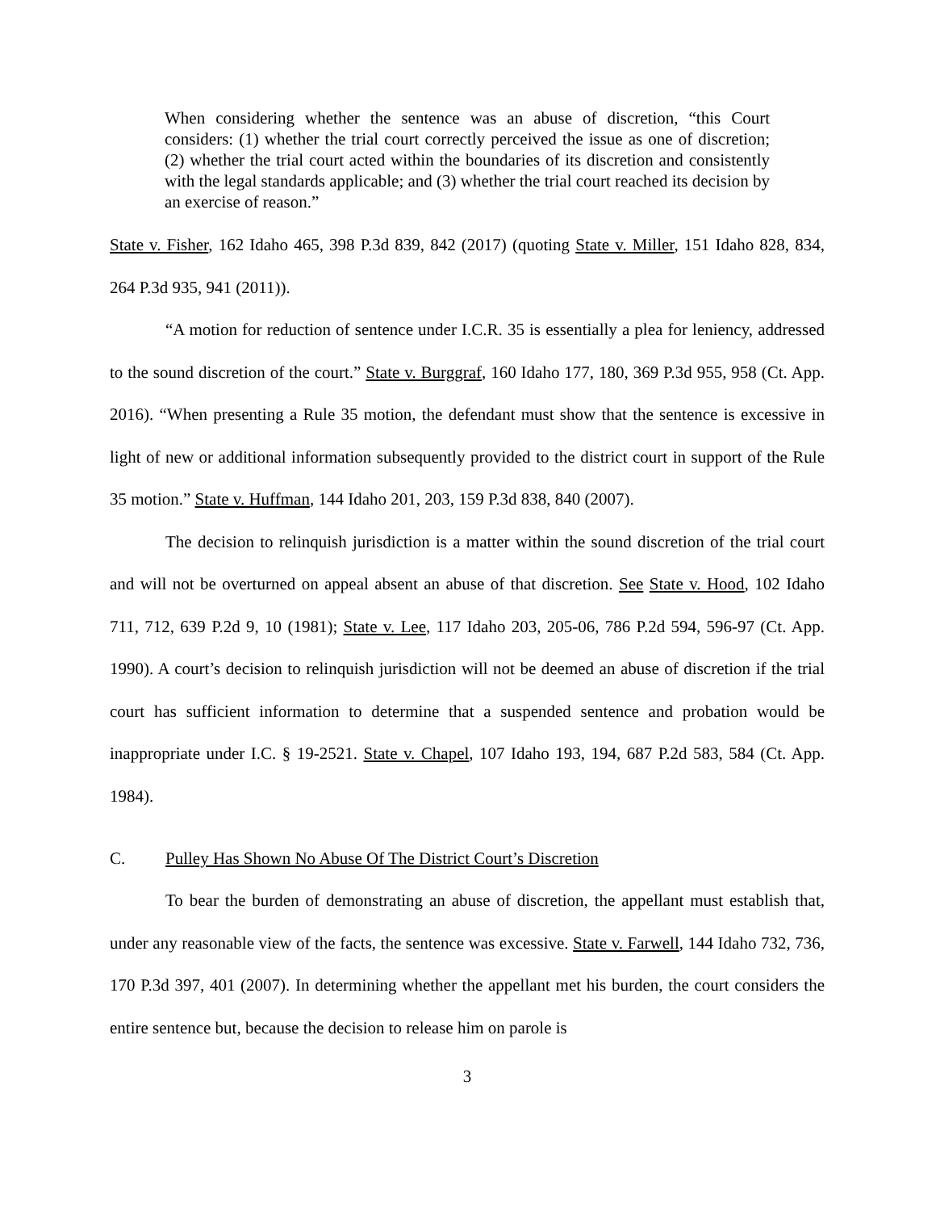When considering whether the sentence was an abuse of discretion, “this Court considers: (1) whether the trial court correctly perceived the issue as one of discretion; (2) whether the trial court acted within the boundaries of its discretion and consistently with the legal standards applicable; and (3) whether the trial court reached its decision by an exercise of reason.”
State v. Fisher, 162 Idaho 465, 398 P.3d 839, 842 (2017) (quoting State v. Miller, 151 Idaho 828, 834, 264 P.3d 935, 941 (2011)).
“A motion for reduction of sentence under I.C.R. 35 is essentially a plea for leniency, addressed to the sound discretion of the court.” State v. Burggraf, 160 Idaho 177, 180, 369 P.3d 955, 958 (Ct. App. 2016). “When presenting a Rule 35 motion, the defendant must show that the sentence is excessive in light of new or additional information subsequently provided to the district court in support of the Rule 35 motion.” State v. Huffman, 144 Idaho 201, 203, 159 P.3d 838, 840 (2007).
The decision to relinquish jurisdiction is a matter within the sound discretion of the trial court and will not be overturned on appeal absent an abuse of that discretion. See State v. Hood, 102 Idaho 711, 712, 639 P.2d 9, 10 (1981); State v. Lee, 117 Idaho 203, 205-06, 786 P.2d 594, 596-97 (Ct. App. 1990). A court’s decision to relinquish jurisdiction will not be deemed an abuse of discretion if the trial court has sufficient information to determine that a suspended sentence and probation would be inappropriate under I.C. § 19-2521. State v. Chapel, 107 Idaho 193, 194, 687 P.2d 583, 584 (Ct. App. 1984).
C. Pulley Has Shown No Abuse Of The District Court’s Discretion
To bear the burden of demonstrating an abuse of discretion, the appellant must establish that, under any reasonable view of the facts, the sentence was excessive. State v. Farwell, 144 Idaho 732, 736, 170 P.3d 397, 401 (2007). In determining whether the appellant met his burden, the court considers the entire sentence but, because the decision to release him on parole is
3